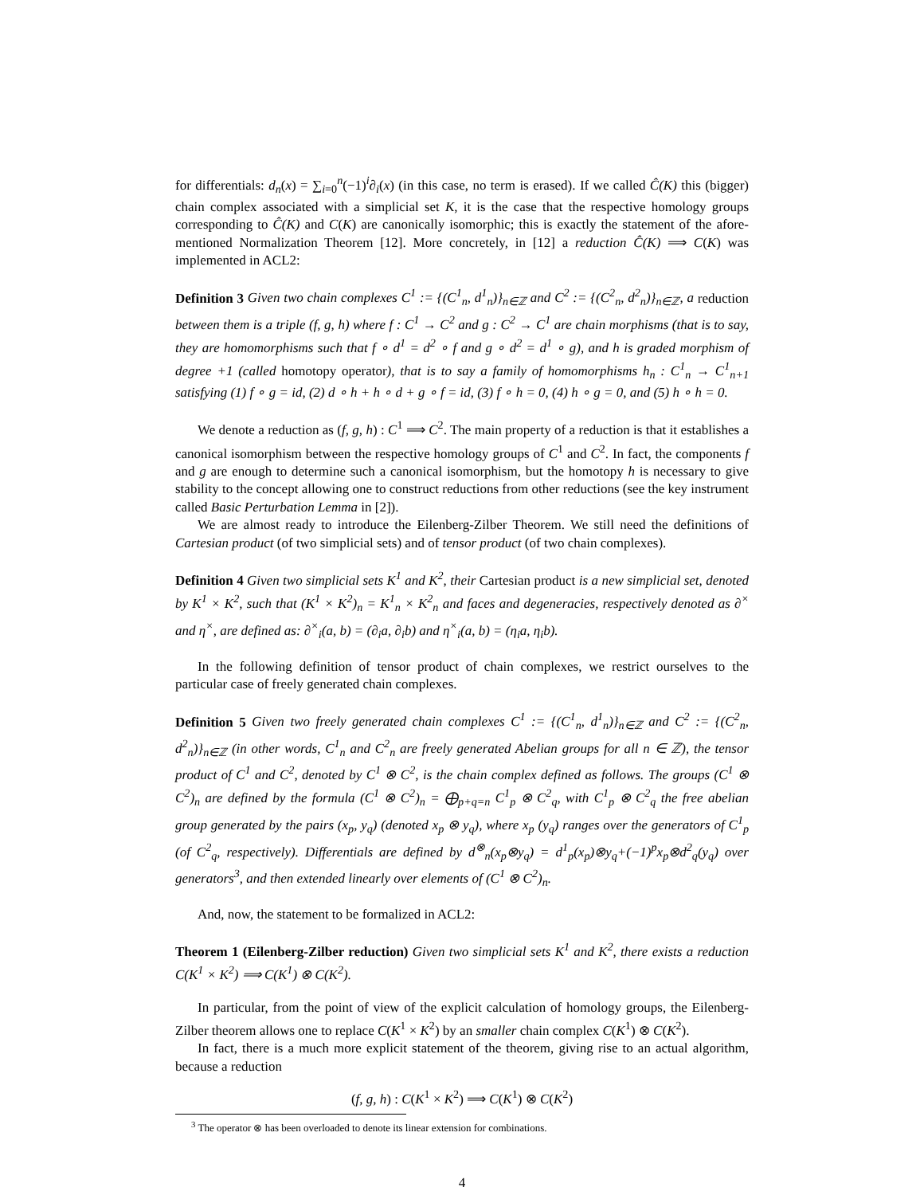for differentials: d<sub>n</sub>(x) = ∑<sub>i=0</sub><sup>n</sup>(−1)<sup>i</sup>∂<sub>i</sub>(x) (in this case, no term is erased). If we called Ĉ(K) this (bigger) chain complex associated with a simplicial set K, it is the case that the respective homology groups corresponding to Ĉ(K) and C(K) are canonically isomorphic; this is exactly the statement of the afore-mentioned Normalization Theorem [12]. More concretely, in [12] a reduction Ĉ(K) ⟹ C(K) was implemented in ACL2:
Definition 3 Given two chain complexes C<sup>1</sup> := {(C<sup>1</sup><sub>n</sub>, d<sup>1</sup><sub>n</sub>)}<sub>n∈ℤ</sub> and C<sup>2</sup> := {(C<sup>2</sup><sub>n</sub>, d<sup>2</sup><sub>n</sub>)}<sub>n∈ℤ</sub>, a reduction between them is a triple (f, g, h) where f : C<sup>1</sup> → C<sup>2</sup> and g : C<sup>2</sup> → C<sup>1</sup> are chain morphisms (that is to say, they are homomorphisms such that f ∘ d<sup>1</sup> = d<sup>2</sup> ∘ f and g ∘ d<sup>2</sup> = d<sup>1</sup> ∘ g), and h is graded morphism of degree +1 (called homotopy operator), that is to say a family of homomorphisms h<sub>n</sub> : C<sup>1</sup><sub>n</sub> → C<sup>1</sup><sub>n+1</sub> satisfying (1) f ∘ g = id, (2) d ∘ h + h ∘ d + g ∘ f = id, (3) f ∘ h = 0, (4) h ∘ g = 0, and (5) h ∘ h = 0.
We denote a reduction as (f, g, h) : C<sup>1</sup> ⟹ C<sup>2</sup>. The main property of a reduction is that it establishes a canonical isomorphism between the respective homology groups of C<sup>1</sup> and C<sup>2</sup>. In fact, the components f and g are enough to determine such a canonical isomorphism, but the homotopy h is necessary to give stability to the concept allowing one to construct reductions from other reductions (see the key instrument called Basic Perturbation Lemma in [2]).
We are almost ready to introduce the Eilenberg-Zilber Theorem. We still need the definitions of Cartesian product (of two simplicial sets) and of tensor product (of two chain complexes).
Definition 4 Given two simplicial sets K<sup>1</sup> and K<sup>2</sup>, their Cartesian product is a new simplicial set, denoted by K<sup>1</sup> × K<sup>2</sup>, such that (K<sup>1</sup> × K<sup>2</sup>)<sub>n</sub> = K<sup>1</sup><sub>n</sub> × K<sup>2</sup><sub>n</sub> and faces and degeneracies, respectively denoted as ∂<sup>×</sup> and η<sup>×</sup>, are defined as: ∂<sup>×</sup><sub>i</sub>(a, b) = (∂<sub>i</sub>a, ∂<sub>i</sub>b) and η<sup>×</sup><sub>i</sub>(a, b) = (η<sub>i</sub>a, η<sub>i</sub>b).
In the following definition of tensor product of chain complexes, we restrict ourselves to the particular case of freely generated chain complexes.
Definition 5 Given two freely generated chain complexes C<sup>1</sup> := {(C<sup>1</sup><sub>n</sub>, d<sup>1</sup><sub>n</sub>)}<sub>n∈ℤ</sub> and C<sup>2</sup> := {(C<sup>2</sup><sub>n</sub>, d<sup>2</sup><sub>n</sub>)}<sub>n∈ℤ</sub> (in other words, C<sup>1</sup><sub>n</sub> and C<sup>2</sup><sub>n</sub> are freely generated Abelian groups for all n ∈ ℤ), the tensor product of C<sup>1</sup> and C<sup>2</sup>, denoted by C<sup>1</sup> ⊗ C<sup>2</sup>, is the chain complex defined as follows. The groups (C<sup>1</sup> ⊗ C<sup>2</sup>)<sub>n</sub> are defined by the formula (C<sup>1</sup> ⊗ C<sup>2</sup>)<sub>n</sub> = ⨁<sub>p+q=n</sub> C<sup>1</sup><sub>p</sub> ⊗ C<sup>2</sup><sub>q</sub>, with C<sup>1</sup><sub>p</sub> ⊗ C<sup>2</sup><sub>q</sub> the free abelian group generated by the pairs (x<sub>p</sub>, y<sub>q</sub>) (denoted x<sub>p</sub> ⊗ y<sub>q</sub>), where x<sub>p</sub> (y<sub>q</sub>) ranges over the generators of C<sup>1</sup><sub>p</sub> (of C<sup>2</sup><sub>q</sub>, respectively). Differentials are defined by d<sup>⊗</sup><sub>n</sub>(x<sub>p</sub>⊗y<sub>q</sub>) = d<sup>1</sup><sub>p</sub>(x<sub>p</sub>)⊗y<sub>q</sub>+(−1)<sup>p</sup>x<sub>p</sub>⊗d<sup>2</sup><sub>q</sub>(y<sub>q</sub>) over generators<sup>3</sup>, and then extended linearly over elements of (C<sup>1</sup> ⊗ C<sup>2</sup>)<sub>n</sub>.
And, now, the statement to be formalized in ACL2:
Theorem 1 (Eilenberg-Zilber reduction) Given two simplicial sets K<sup>1</sup> and K<sup>2</sup>, there exists a reduction C(K<sup>1</sup> × K<sup>2</sup>) ⟹ C(K<sup>1</sup>) ⊗ C(K<sup>2</sup>).
In particular, from the point of view of the explicit calculation of homology groups, the Eilenberg-Zilber theorem allows one to replace C(K<sup>1</sup> × K<sup>2</sup>) by an smaller chain complex C(K<sup>1</sup>) ⊗ C(K<sup>2</sup>).
In fact, there is a much more explicit statement of the theorem, giving rise to an actual algorithm, because a reduction
(f, g, h) : C(K<sup>1</sup> × K<sup>2</sup>) ⟹ C(K<sup>1</sup>) ⊗ C(K<sup>2</sup>)
<sup>3</sup> The operator ⊗ has been overloaded to denote its linear extension for combinations.
4